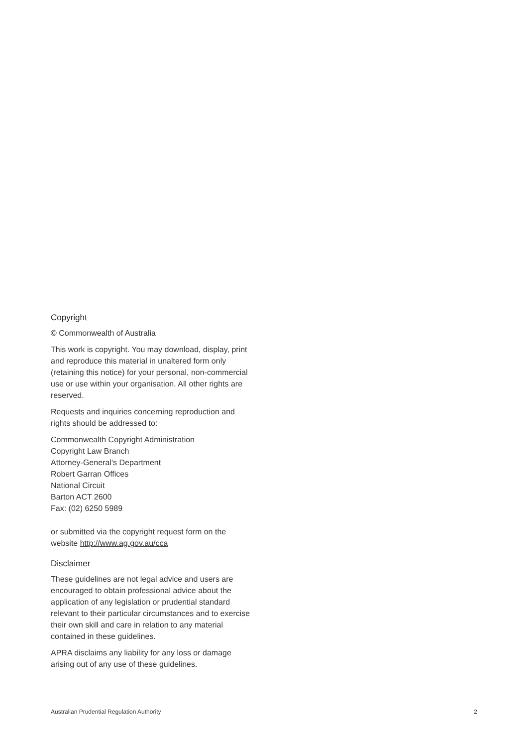Copyright
© Commonwealth of Australia
This work is copyright. You may download, display, print and reproduce this material in unaltered form only (retaining this notice) for your personal, non-commercial use or use within your organisation. All other rights are reserved.
Requests and inquiries concerning reproduction and rights should be addressed to:
Commonwealth Copyright Administration
Copyright Law Branch
Attorney-General’s Department
Robert Garran Offices
National Circuit
Barton ACT 2600
Fax: (02) 6250 5989
or submitted via the copyright request form on the website http://www.ag.gov.au/cca
Disclaimer
These guidelines are not legal advice and users are encouraged to obtain professional advice about the application of any legislation or prudential standard relevant to their particular circumstances and to exercise their own skill and care in relation to any material contained in these guidelines.
APRA disclaims any liability for any loss or damage arising out of any use of these guidelines.
Australian Prudential Regulation Authority 2